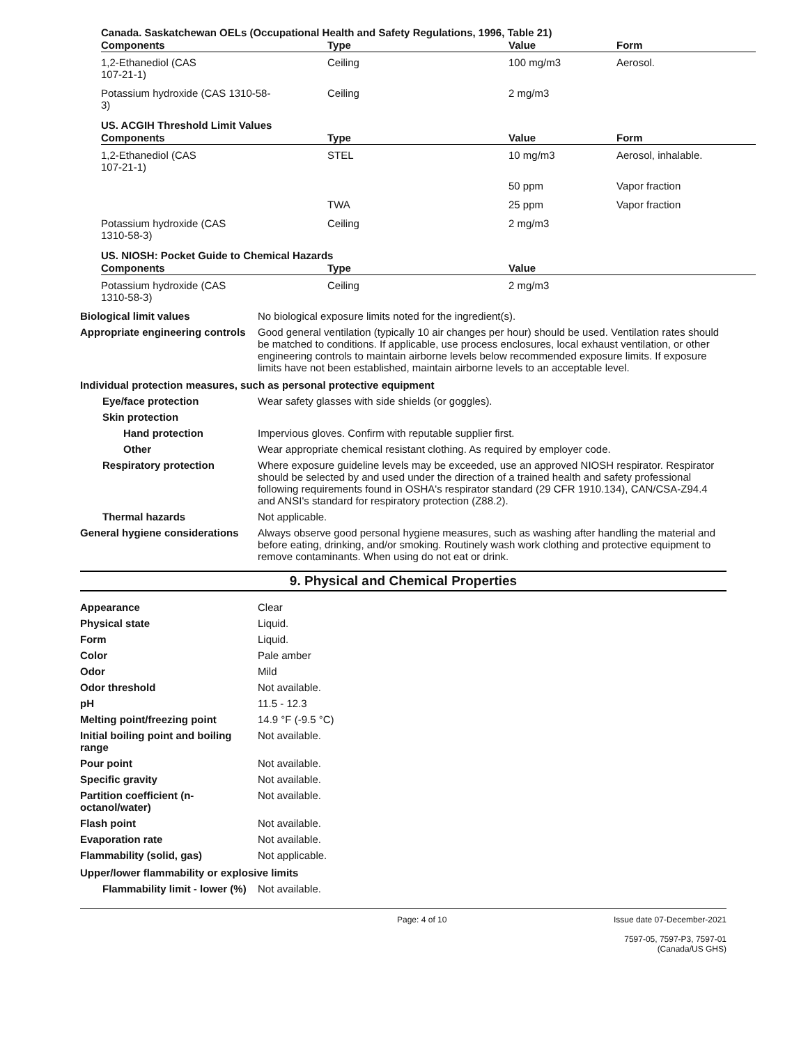Canada. Saskatchewan OELs (Occupational Health and Safety Regulations, 1996, Table 21)
| Components | Type | Value | Form |
| --- | --- | --- | --- |
| 1,2-Ethanediol (CAS 107-21-1) | Ceiling | 100 mg/m3 | Aerosol. |
| Potassium hydroxide (CAS 1310-58- 3) | Ceiling | 2 mg/m3 | |
US. ACGIH Threshold Limit Values
| Components | Type | Value | Form |
| --- | --- | --- | --- |
| 1,2-Ethanediol (CAS 107-21-1) | STEL | 10 mg/m3 | Aerosol, inhalable. |
| | | 50 ppm | Vapor fraction |
| | TWA | 25 ppm | Vapor fraction |
| Potassium hydroxide (CAS 1310-58-3) | Ceiling | 2 mg/m3 | |
US. NIOSH: Pocket Guide to Chemical Hazards
| Components | Type | Value | |
| --- | --- | --- | --- |
| Potassium hydroxide (CAS 1310-58-3) | Ceiling | 2 mg/m3 | |
Biological limit values No biological exposure limits noted for the ingredient(s).
Appropriate engineering controls
Good general ventilation (typically 10 air changes per hour) should be used. Ventilation rates should be matched to conditions. If applicable, use process enclosures, local exhaust ventilation, or other engineering controls to maintain airborne levels below recommended exposure limits. If exposure limits have not been established, maintain airborne levels to an acceptable level.
Individual protection measures, such as personal protective equipment
Eye/face protection Wear safety glasses with side shields (or goggles).
Skin protection
Hand protection Impervious gloves. Confirm with reputable supplier first.
Other Wear appropriate chemical resistant clothing. As required by employer code.
Respiratory protection Where exposure guideline levels may be exceeded, use an approved NIOSH respirator. Respirator should be selected by and used under the direction of a trained health and safety professional following requirements found in OSHA's respirator standard (29 CFR 1910.134), CAN/CSA-Z94.4 and ANSI's standard for respiratory protection (Z88.2).
Thermal hazards Not applicable.
General hygiene considerations
Always observe good personal hygiene measures, such as washing after handling the material and before eating, drinking, and/or smoking. Routinely wash work clothing and protective equipment to remove contaminants. When using do not eat or drink.
9. Physical and Chemical Properties
Appearance Clear
Physical state Liquid.
Form Liquid.
Color Pale amber
Odor Mild
Odor threshold Not available.
pH 11.5 - 12.3
Melting point/freezing point 14.9 °F (-9.5 °C)
Initial boiling point and boiling range
Not available.
Pour point Not available.
Specific gravity Not available.
Partition coefficient (n-octanol/water)
Not available.
Flash point Not available.
Evaporation rate Not available.
Flammability (solid, gas) Not applicable.
Upper/lower flammability or explosive limits
Flammability limit - lower (%)
Not available.
Page: 4 of 10 Issue date 07-December-2021
7597-05, 7597-P3, 7597-01 (Canada/US GHS)